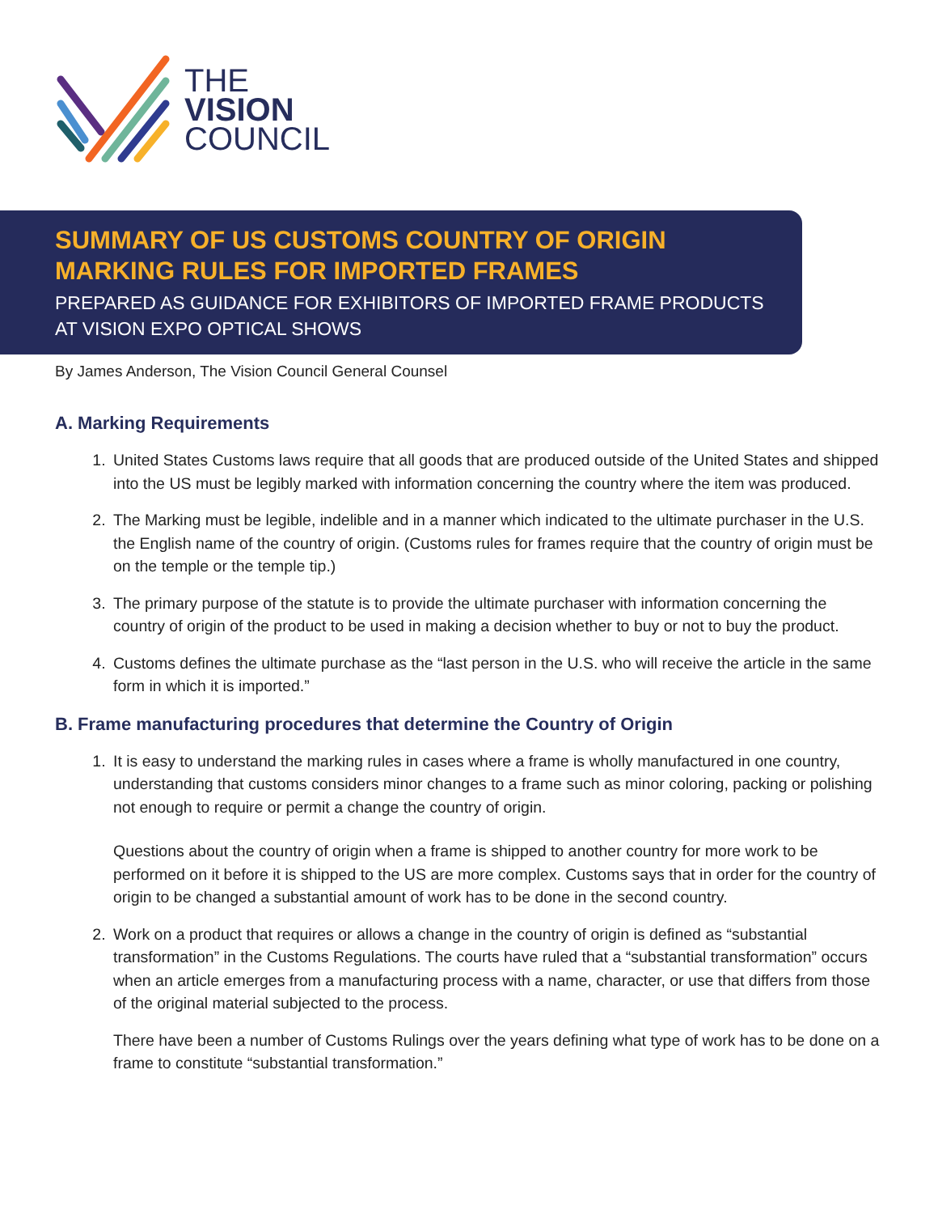THE
VISION
COUNCIL
SUMMARY OF US CUSTOMS COUNTRY OF ORIGIN
MARKING RULES FOR IMPORTED FRAMES
PREPARED AS GUIDANCE FOR EXHIBITORS OF IMPORTED FRAME PRODUCTS
AT VISION EXPO OPTICAL SHOWS
By James Anderson, The Vision Council General Counsel
A. Marking Requirements
1. United States Customs laws require that all goods that are produced outside of the United States and shipped into the US must be legibly marked with information concerning the country where the item was produced.
2. The Marking must be legible, indelible and in a manner which indicated to the ultimate purchaser in the U.S. the English name of the country of origin. (Customs rules for frames require that the country of origin must be on the temple or the temple tip.)
3. The primary purpose of the statute is to provide the ultimate purchaser with information concerning the country of origin of the product to be used in making a decision whether to buy or not to buy the product.
4. Customs defines the ultimate purchase as the “last person in the U.S. who will receive the article in the same form in which it is imported.”
B. Frame manufacturing procedures that determine the Country of Origin
1. It is easy to understand the marking rules in cases where a frame is wholly manufactured in one country, understanding that customs considers minor changes to a frame such as minor coloring, packing or polishing not enough to require or permit a change the country of origin.
Questions about the country of origin when a frame is shipped to another country for more work to be performed on it before it is shipped to the US are more complex. Customs says that in order for the country of origin to be changed a substantial amount of work has to be done in the second country.
2. Work on a product that requires or allows a change in the country of origin is defined as “substantial transformation” in the Customs Regulations. The courts have ruled that a “substantial transformation” occurs when an article emerges from a manufacturing process with a name, character, or use that differs from those of the original material subjected to the process.
There have been a number of Customs Rulings over the years defining what type of work has to be done on a frame to constitute “substantial transformation.”